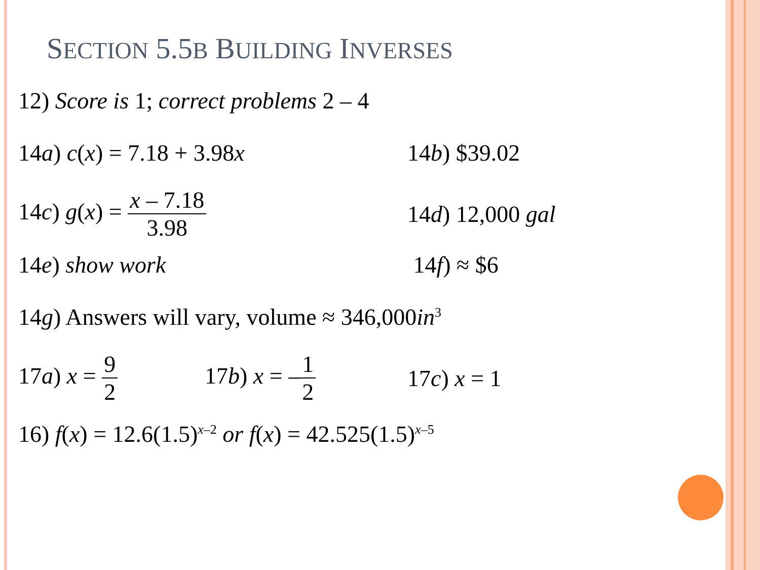SECTION 5.5B BUILDING INVERSES
12) Score is 1; correct problems 2 – 4
14a) c(x) = 7.18 + 3.98x 14b) $39.02
14c) g(x) = x – 7.18 3.98 14d) 12,000 gal
14e) show work 14f) ≈ $6
14g) Answers will vary, volume ≈ 346,000in<sup>3</sup>
17a) x = 9 2 17b) x = –1 2 17c) x = 1
16) f(x) = 12.6(1.5)<sup>x–2</sup> or f(x) = 42.525(1.5)<sup>x–5</sup>